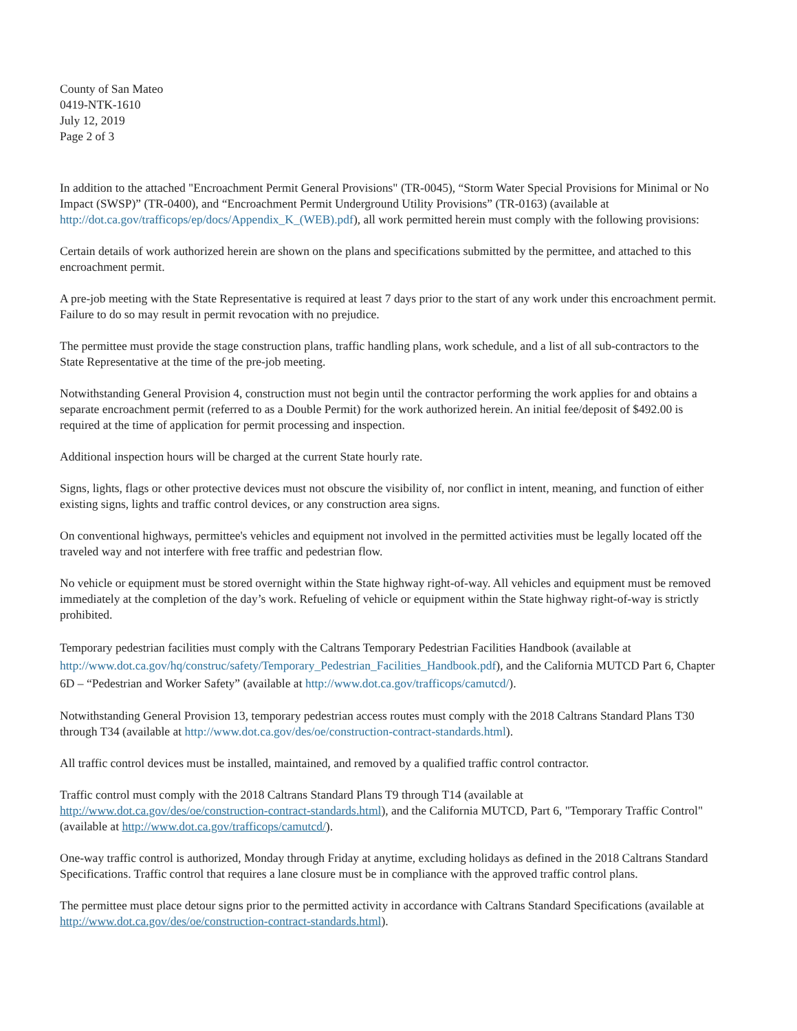County of San Mateo
0419-NTK-1610
July 12, 2019
Page 2 of 3
In addition to the attached "Encroachment Permit General Provisions" (TR-0045), “Storm Water Special Provisions for Minimal or No Impact (SWSP)” (TR-0400), and “Encroachment Permit Underground Utility Provisions” (TR-0163) (available at http://dot.ca.gov/trafficops/ep/docs/Appendix_K_(WEB).pdf), all work permitted herein must comply with the following provisions:
Certain details of work authorized herein are shown on the plans and specifications submitted by the permittee, and attached to this encroachment permit.
A pre-job meeting with the State Representative is required at least 7 days prior to the start of any work under this encroachment permit. Failure to do so may result in permit revocation with no prejudice.
The permittee must provide the stage construction plans, traffic handling plans, work schedule, and a list of all sub-contractors to the State Representative at the time of the pre-job meeting.
Notwithstanding General Provision 4, construction must not begin until the contractor performing the work applies for and obtains a separate encroachment permit (referred to as a Double Permit) for the work authorized herein. An initial fee/deposit of $492.00 is required at the time of application for permit processing and inspection.
Additional inspection hours will be charged at the current State hourly rate.
Signs, lights, flags or other protective devices must not obscure the visibility of, nor conflict in intent, meaning, and function of either existing signs, lights and traffic control devices, or any construction area signs.
On conventional highways, permittee's vehicles and equipment not involved in the permitted activities must be legally located off the traveled way and not interfere with free traffic and pedestrian flow.
No vehicle or equipment must be stored overnight within the State highway right-of-way. All vehicles and equipment must be removed immediately at the completion of the day’s work. Refueling of vehicle or equipment within the State highway right-of-way is strictly prohibited.
Temporary pedestrian facilities must comply with the Caltrans Temporary Pedestrian Facilities Handbook (available at http://www.dot.ca.gov/hq/construc/safety/Temporary_Pedestrian_Facilities_Handbook.pdf), and the California MUTCD Part 6, Chapter 6D – “Pedestrian and Worker Safety” (available at http://www.dot.ca.gov/trafficops/camutcd/).
Notwithstanding General Provision 13, temporary pedestrian access routes must comply with the 2018 Caltrans Standard Plans T30 through T34 (available at http://www.dot.ca.gov/des/oe/construction-contract-standards.html).
All traffic control devices must be installed, maintained, and removed by a qualified traffic control contractor.
Traffic control must comply with the 2018 Caltrans Standard Plans T9 through T14 (available at http://www.dot.ca.gov/des/oe/construction-contract-standards.html), and the California MUTCD, Part 6, "Temporary Traffic Control" (available at http://www.dot.ca.gov/trafficops/camutcd/).
One-way traffic control is authorized, Monday through Friday at anytime, excluding holidays as defined in the 2018 Caltrans Standard Specifications. Traffic control that requires a lane closure must be in compliance with the approved traffic control plans.
The permittee must place detour signs prior to the permitted activity in accordance with Caltrans Standard Specifications (available at http://www.dot.ca.gov/des/oe/construction-contract-standards.html).